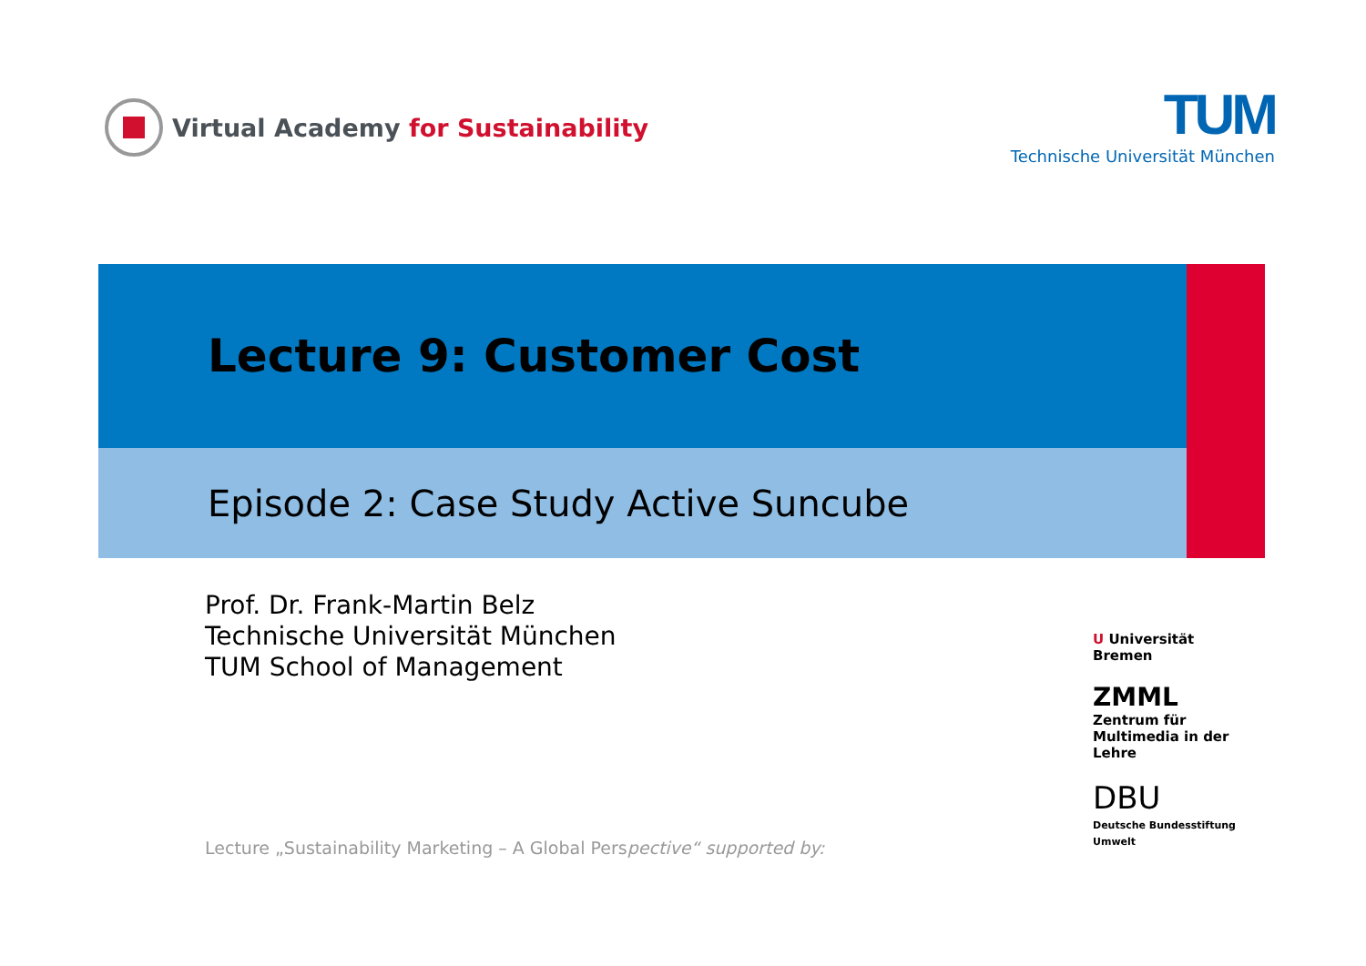Virtual Academy for Sustainability
TUM
Technische Universität München
Lecture 9: Customer Cost
Episode 2: Case Study Active Suncube
Prof. Dr. Frank-Martin Belz
Technische Universität München
TUM School of Management
Lecture „Sustainability Marketing – A Global Perspective“ supported by:
U Universität Bremen
ZMML
Zentrum für Multimedia in der Lehre
DBU
Deutsche Bundesstiftung Umwelt